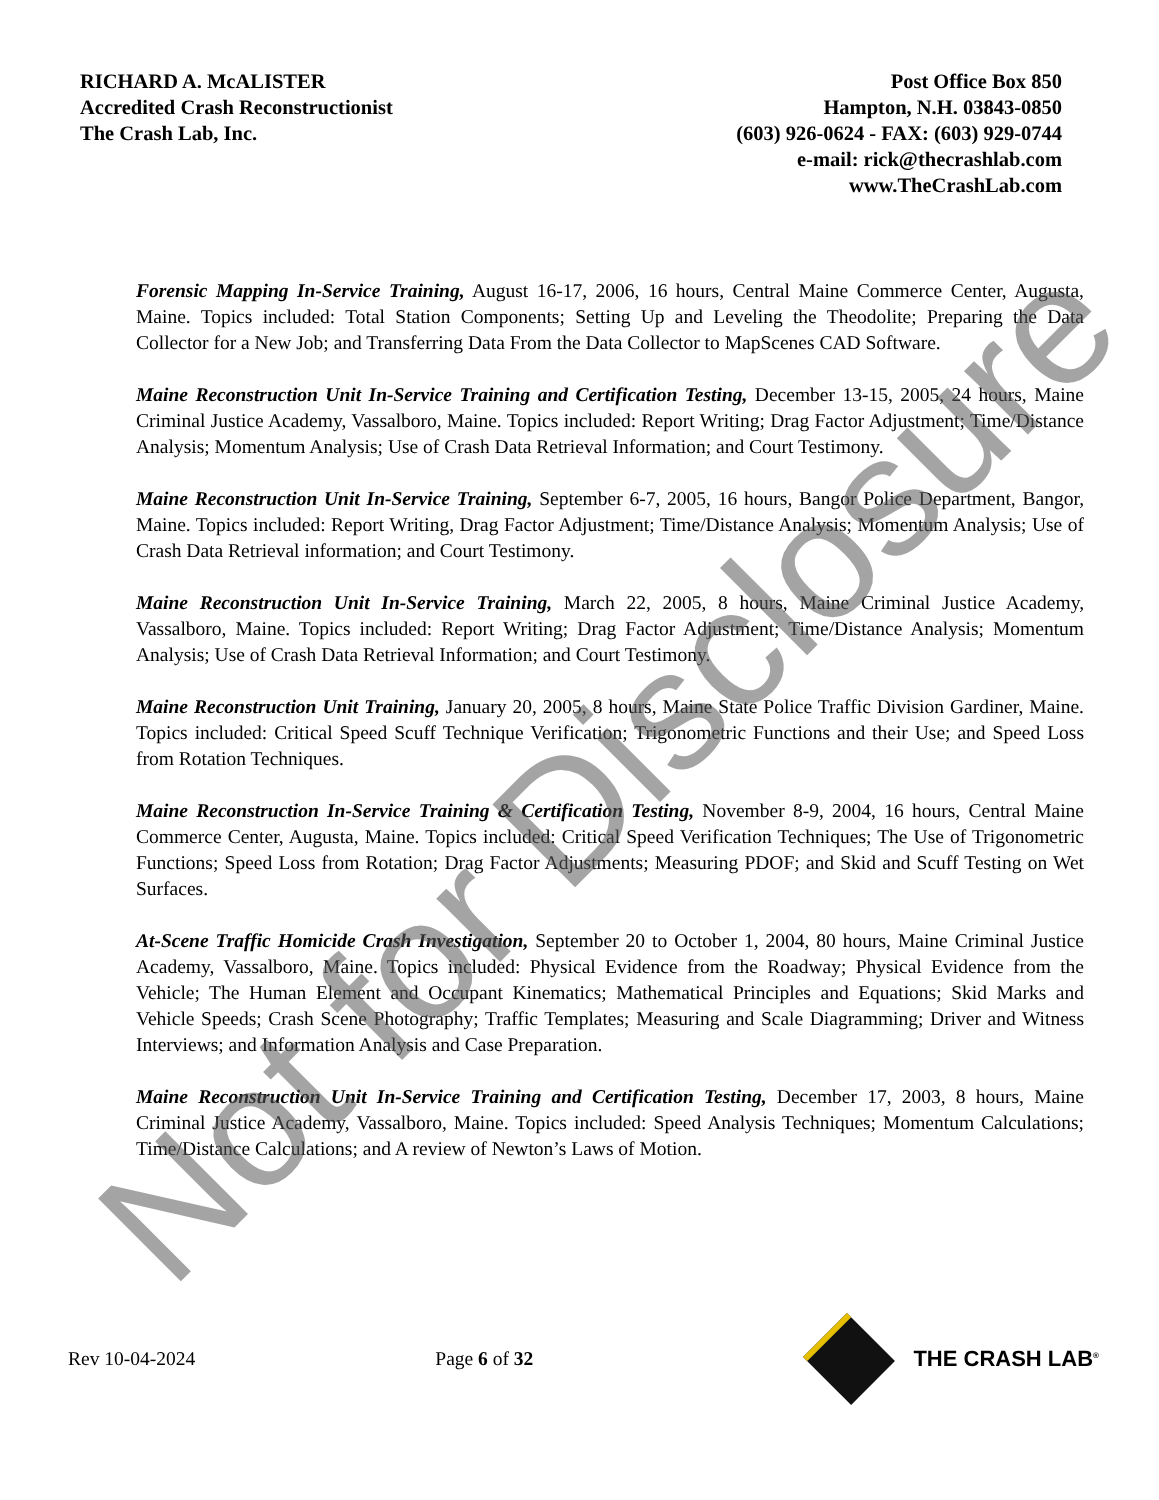RICHARD A. McALISTER
Accredited Crash Reconstructionist
The Crash Lab, Inc.
Post Office Box 850
Hampton, N.H. 03843-0850
(603) 926-0624 - FAX: (603) 929-0744
e-mail: rick@thecrashlab.com
www.TheCrashLab.com
Forensic Mapping In-Service Training, August 16-17, 2006, 16 hours, Central Maine Commerce Center, Augusta, Maine. Topics included: Total Station Components; Setting Up and Leveling the Theodolite; Preparing the Data Collector for a New Job; and Transferring Data From the Data Collector to MapScenes CAD Software.
Maine Reconstruction Unit In-Service Training and Certification Testing, December 13-15, 2005, 24 hours, Maine Criminal Justice Academy, Vassalboro, Maine. Topics included: Report Writing; Drag Factor Adjustment; Time/Distance Analysis; Momentum Analysis; Use of Crash Data Retrieval Information; and Court Testimony.
Maine Reconstruction Unit In-Service Training, September 6-7, 2005, 16 hours, Bangor Police Department, Bangor, Maine. Topics included: Report Writing, Drag Factor Adjustment; Time/Distance Analysis; Momentum Analysis; Use of Crash Data Retrieval information; and Court Testimony.
Maine Reconstruction Unit In-Service Training, March 22, 2005, 8 hours, Maine Criminal Justice Academy, Vassalboro, Maine. Topics included: Report Writing; Drag Factor Adjustment; Time/Distance Analysis; Momentum Analysis; Use of Crash Data Retrieval Information; and Court Testimony.
Maine Reconstruction Unit Training, January 20, 2005, 8 hours, Maine State Police Traffic Division Gardiner, Maine. Topics included: Critical Speed Scuff Technique Verification; Trigonometric Functions and their Use; and Speed Loss from Rotation Techniques.
Maine Reconstruction In-Service Training & Certification Testing, November 8-9, 2004, 16 hours, Central Maine Commerce Center, Augusta, Maine. Topics included: Critical Speed Verification Techniques; The Use of Trigonometric Functions; Speed Loss from Rotation; Drag Factor Adjustments; Measuring PDOF; and Skid and Scuff Testing on Wet Surfaces.
At-Scene Traffic Homicide Crash Investigation, September 20 to October 1, 2004, 80 hours, Maine Criminal Justice Academy, Vassalboro, Maine. Topics included: Physical Evidence from the Roadway; Physical Evidence from the Vehicle; The Human Element and Occupant Kinematics; Mathematical Principles and Equations; Skid Marks and Vehicle Speeds; Crash Scene Photography; Traffic Templates; Measuring and Scale Diagramming; Driver and Witness Interviews; and Information Analysis and Case Preparation.
Maine Reconstruction Unit In-Service Training and Certification Testing, December 17, 2003, 8 hours, Maine Criminal Justice Academy, Vassalboro, Maine. Topics included: Speed Analysis Techniques; Momentum Calculations; Time/Distance Calculations; and A review of Newton’s Laws of Motion.
Rev 10-04-2024 Page 6 of 32 THE CRASH LAB<sup>®</sup>
Not for Disclosure